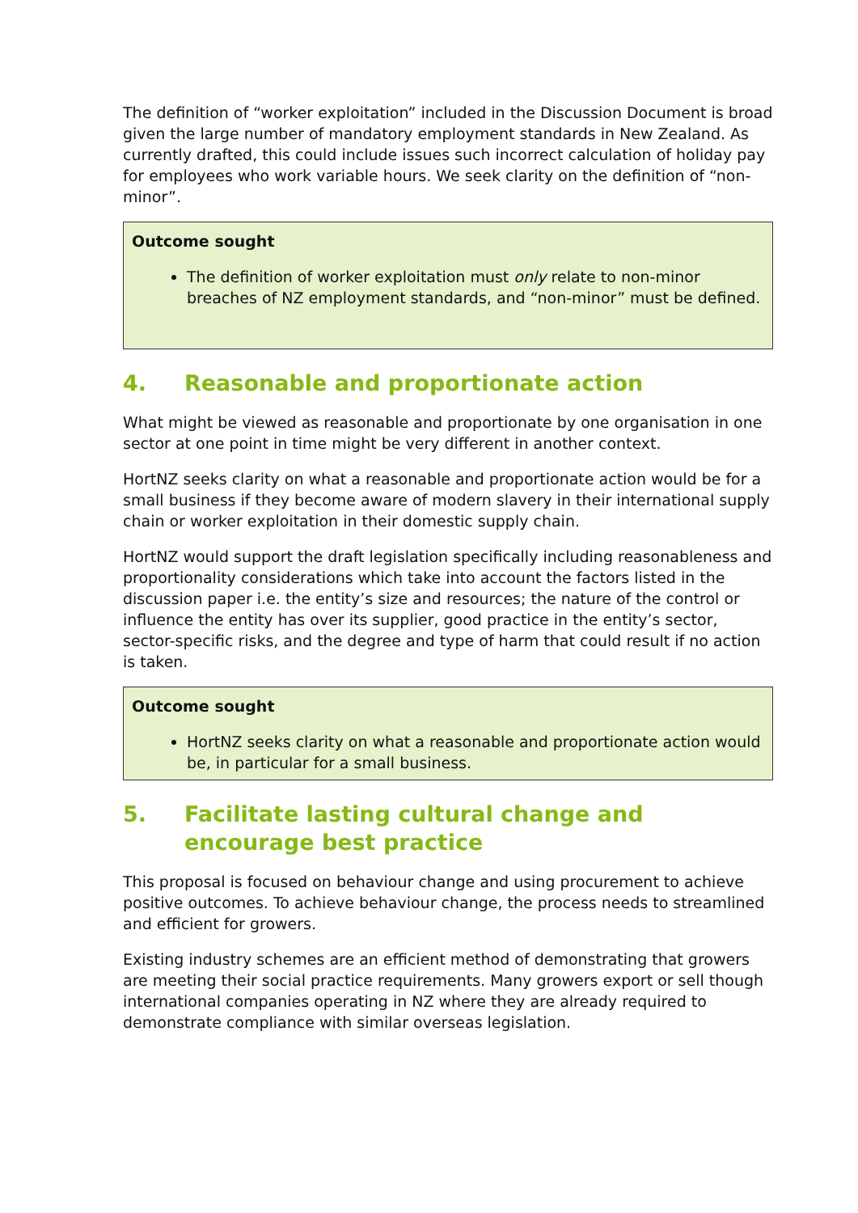The definition of “worker exploitation” included in the Discussion Document is broad given the large number of mandatory employment standards in New Zealand. As currently drafted, this could include issues such incorrect calculation of holiday pay for employees who work variable hours. We seek clarity on the definition of “non-minor”.
Outcome sought
The definition of worker exploitation must only relate to non-minor breaches of NZ employment standards, and “non-minor” must be defined.
4. Reasonable and proportionate action
What might be viewed as reasonable and proportionate by one organisation in one sector at one point in time might be very different in another context.
HortNZ seeks clarity on what a reasonable and proportionate action would be for a small business if they become aware of modern slavery in their international supply chain or worker exploitation in their domestic supply chain.
HortNZ would support the draft legislation specifically including reasonableness and proportionality considerations which take into account the factors listed in the discussion paper i.e. the entity’s size and resources; the nature of the control or influence the entity has over its supplier, good practice in the entity’s sector, sector-specific risks, and the degree and type of harm that could result if no action is taken.
Outcome sought
HortNZ seeks clarity on what a reasonable and proportionate action would be, in particular for a small business.
5. Facilitate lasting cultural change and encourage best practice
This proposal is focused on behaviour change and using procurement to achieve positive outcomes. To achieve behaviour change, the process needs to streamlined and efficient for growers.
Existing industry schemes are an efficient method of demonstrating that growers are meeting their social practice requirements. Many growers export or sell though international companies operating in NZ where they are already required to demonstrate compliance with similar overseas legislation.